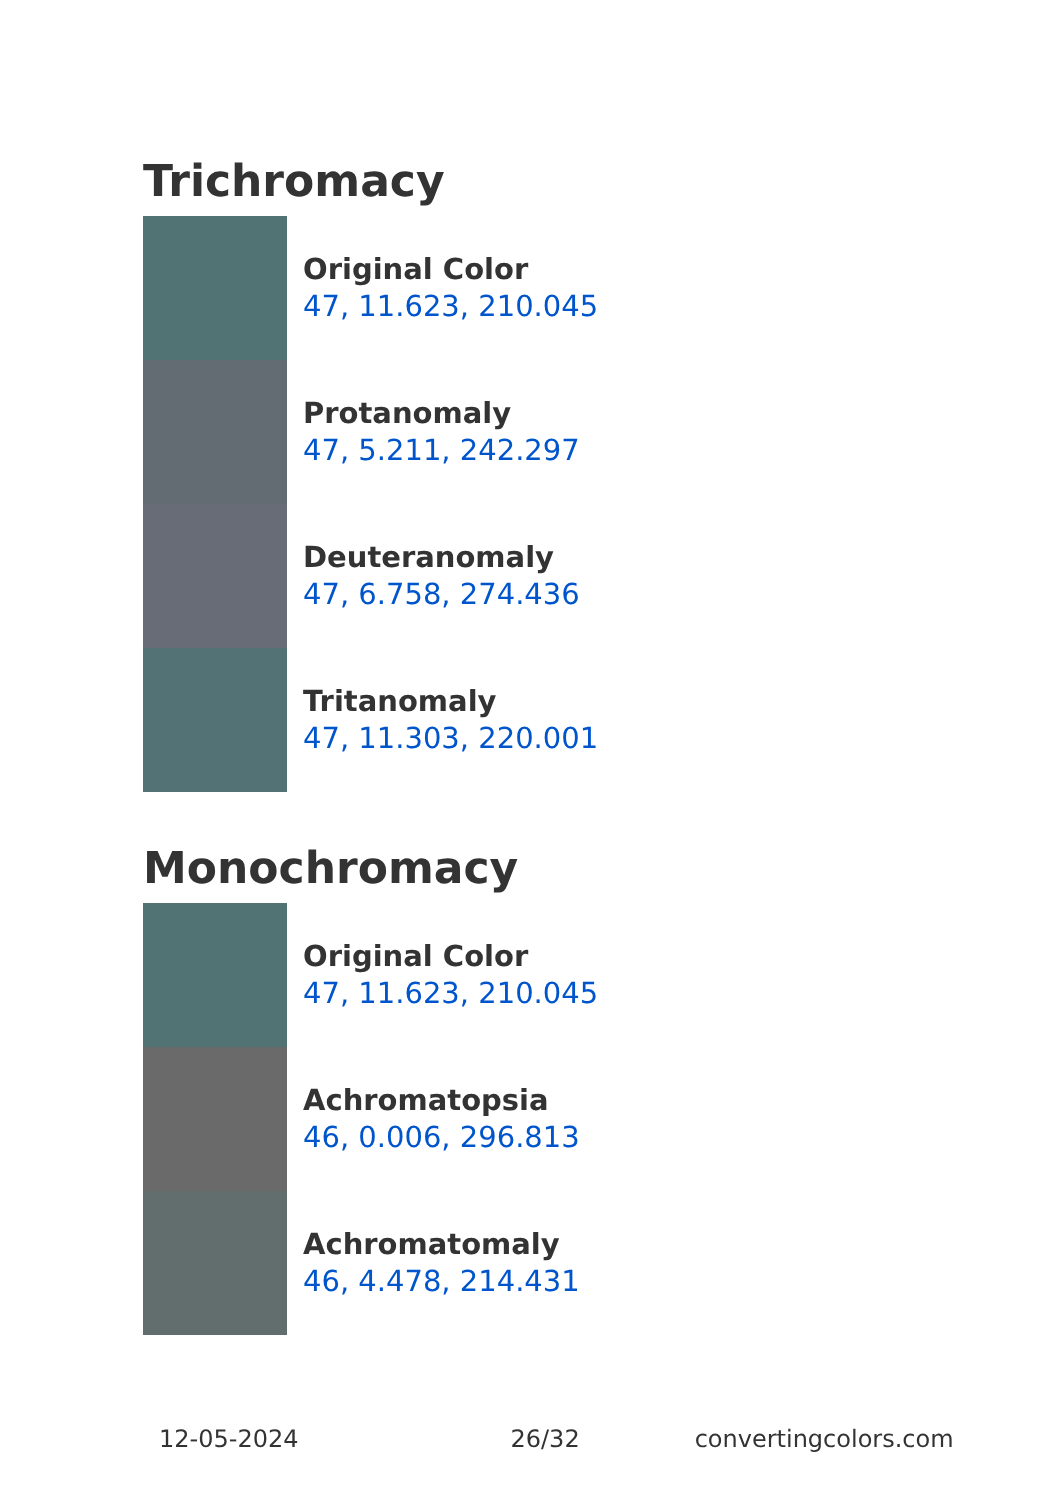Trichromacy
Original Color
47, 11.623, 210.045
Protanomaly
47, 5.211, 242.297
Deuteranomaly
47, 6.758, 274.436
Tritanomaly
47, 11.303, 220.001
Monochromacy
Original Color
47, 11.623, 210.045
Achromatopsia
46, 0.006, 296.813
Achromatomaly
46, 4.478, 214.431
12-05-2024 26/32 convertingcolors.com